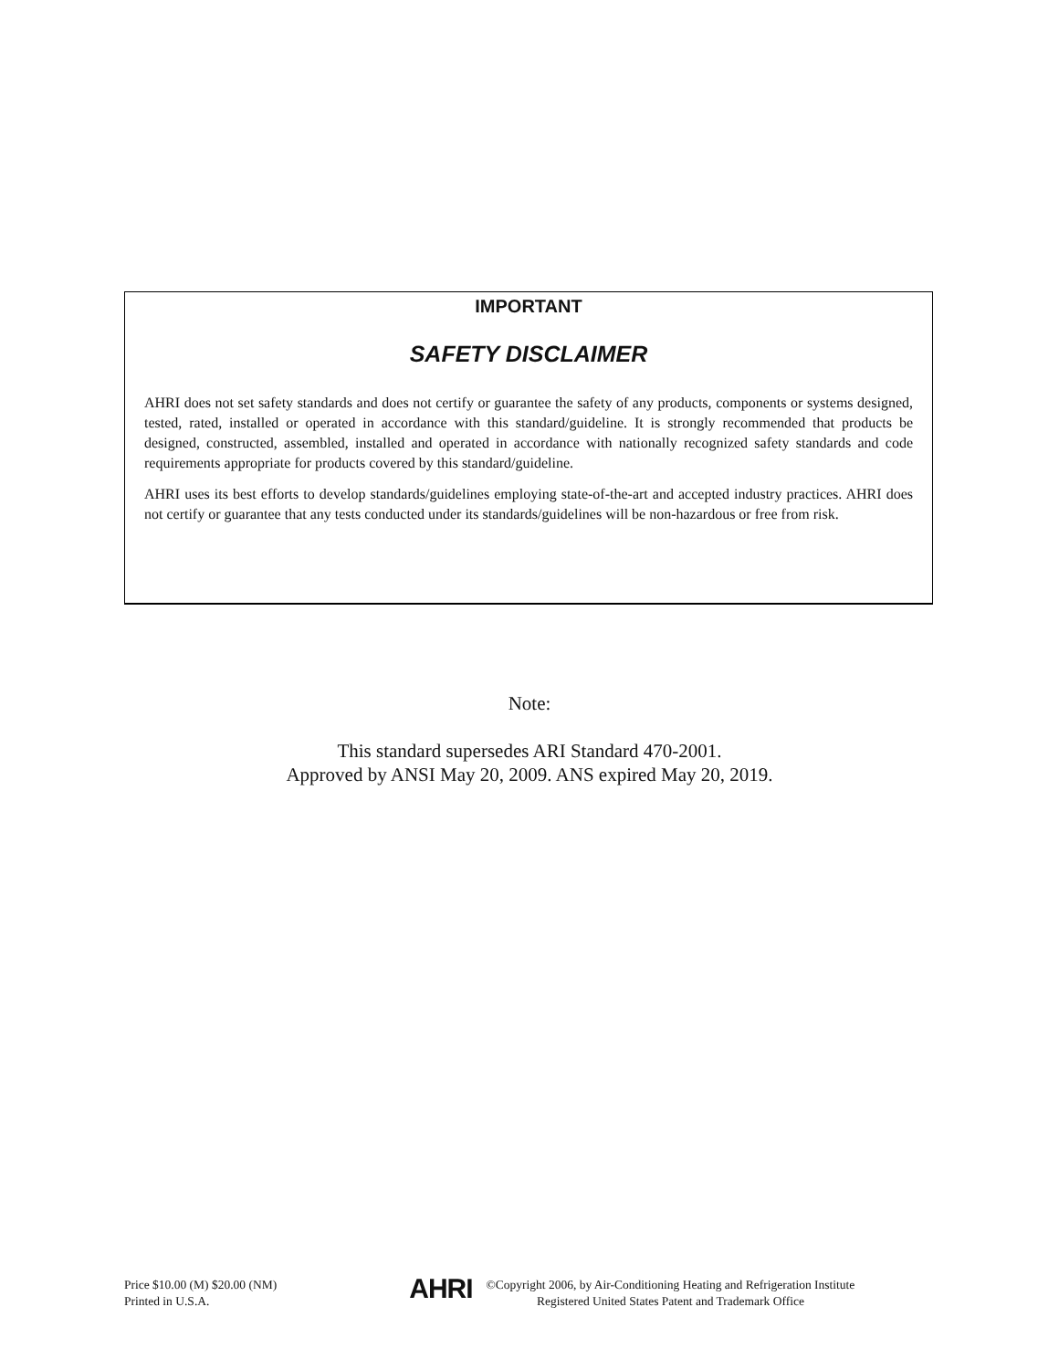IMPORTANT
SAFETY DISCLAIMER
AHRI does not set safety standards and does not certify or guarantee the safety of any products, components or systems designed, tested, rated, installed or operated in accordance with this standard/guideline. It is strongly recommended that products be designed, constructed, assembled, installed and operated in accordance with nationally recognized safety standards and code requirements appropriate for products covered by this standard/guideline.
AHRI uses its best efforts to develop standards/guidelines employing state-of-the-art and accepted industry practices. AHRI does not certify or guarantee that any tests conducted under its standards/guidelines will be non-hazardous or free from risk.
Note:
This standard supersedes ARI Standard 470-2001.
Approved by ANSI May 20, 2009. ANS expired May 20, 2019.
Price $10.00 (M) $20.00 (NM)
Printed in U.S.A.
AHRI
©Copyright 2006, by Air-Conditioning Heating and Refrigeration Institute
Registered United States Patent and Trademark Office